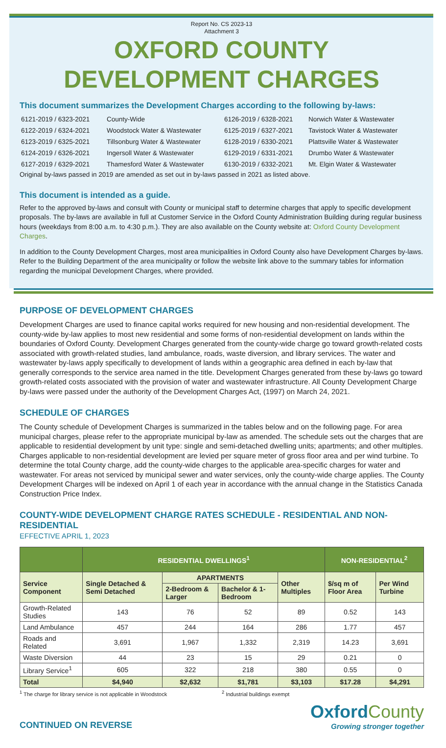Report No. CS 2023-13
Attachment 3
OXFORD COUNTY
DEVELOPMENT CHARGES
This document summarizes the Development Charges according to the following by-laws:
6121-2019 / 6323-2021 County-Wide 6126-2019 / 6328-2021 Norwich Water & Wastewater 6122-2019 / 6324-2021 Woodstock Water & Wastewater 6125-2019 / 6327-2021 Tavistock Water & Wastewater 6123-2019 / 6325-2021 Tillsonburg Water & Wastewater 6128-2019 / 6330-2021 Plattsville Water & Wastewater 6124-2019 / 6326-2021 Ingersoll Water & Wastewater 6129-2019 / 6331-2021 Drumbo Water & Wastewater 6127-2019 / 6329-2021 Thamesford Water & Wastewater 6130-2019 / 6332-2021 Mt. Elgin Water & Wastewater
Original by-laws passed in 2019 are amended as set out in by-laws passed in 2021 as listed above.
This document is intended as a guide.
Refer to the approved by-laws and consult with County or municipal staff to determine charges that apply to specific development proposals. The by-laws are available in full at Customer Service in the Oxford County Administration Building during regular business hours (weekdays from 8:00 a.m. to 4:30 p.m.). They are also available on the County website at: Oxford County Development Charges.
In addition to the County Development Charges, most area municipalities in Oxford County also have Development Charges by-laws. Refer to the Building Department of the area municipality or follow the website link above to the summary tables for information regarding the municipal Development Charges, where provided.
PURPOSE OF DEVELOPMENT CHARGES
Development Charges are used to finance capital works required for new housing and non-residential development. The county-wide by-law applies to most new residential and some forms of non-residential development on lands within the boundaries of Oxford County. Development Charges generated from the county-wide charge go toward growth-related costs associated with growth-related studies, land ambulance, roads, waste diversion, and library services. The water and wastewater by-laws apply specifically to development of lands within a geographic area defined in each by-law that generally corresponds to the service area named in the title. Development Charges generated from these by-laws go toward growth-related costs associated with the provision of water and wastewater infrastructure. All County Development Charge by-laws were passed under the authority of the Development Charges Act, (1997) on March 24, 2021.
SCHEDULE OF CHARGES
The County schedule of Development Charges is summarized in the tables below and on the following page. For area municipal charges, please refer to the appropriate municipal by-law as amended. The schedule sets out the charges that are applicable to residential development by unit type: single and semi-detached dwelling units; apartments; and other multiples. Charges applicable to non-residential development are levied per square meter of gross floor area and per wind turbine. To determine the total County charge, add the county-wide charges to the applicable area-specific charges for water and wastewater. For areas not serviced by municipal sewer and water services, only the county-wide charge applies. The County Development Charges will be indexed on April 1 of each year in accordance with the annual change in the Statistics Canada Construction Price Index.
COUNTY-WIDE DEVELOPMENT CHARGE RATES SCHEDULE - RESIDENTIAL AND NON-RESIDENTIAL
EFFECTIVE APRIL 1, 2023
| | RESIDENTIAL DWELLINGS<sup>1</sup> | | | | NON-RESIDENTIAL<sup>2</sup> | |
| --- | --- | --- | --- | --- | --- | --- |
| Service Component | Single Detached & Semi Detached | APARTMENTS | | Other Multiples | $/sq m of Floor Area | Per Wind Turbine |
| | | 2-Bedroom & Larger | Bachelor & 1-Bedroom | | | |
| Growth-Related Studies | 143 | 76 | 52 | 89 | 0.52 | 143 |
| Land Ambulance | 457 | 244 | 164 | 286 | 1.77 | 457 |
| Roads and Related | 3,691 | 1,967 | 1,332 | 2,319 | 14.23 | 3,691 |
| Waste Diversion | 44 | 23 | 15 | 29 | 0.21 | 0 |
| Library Service<sup>1</sup> | 605 | 322 | 218 | 380 | 0.55 | 0 |
| Total | $4,940 | $2,632 | $1,781 | $3,103 | $17.28 | $4,291 |
<sup>1</sup> The charge for library service is not applicable in Woodstock <sup>2</sup> Industrial buildings exempt
CONTINUED ON REVERSE
OxfordCounty
Growing stronger together